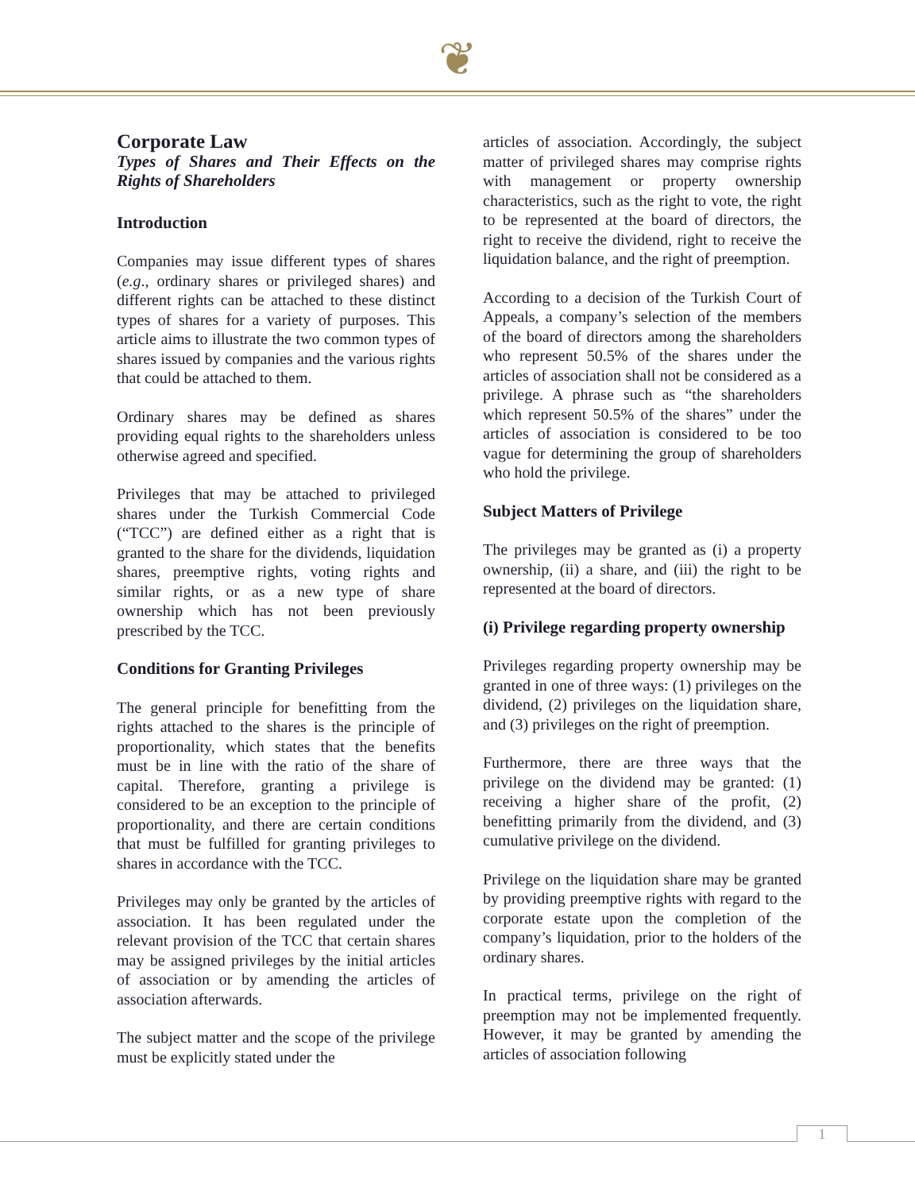❦
Corporate Law
Types of Shares and Their Effects on the Rights of Shareholders
Introduction
Companies may issue different types of shares (e.g., ordinary shares or privileged shares) and different rights can be attached to these distinct types of shares for a variety of purposes. This article aims to illustrate the two common types of shares issued by companies and the various rights that could be attached to them.
Ordinary shares may be defined as shares providing equal rights to the shareholders unless otherwise agreed and specified.
Privileges that may be attached to privileged shares under the Turkish Commercial Code (“TCC”) are defined either as a right that is granted to the share for the dividends, liquidation shares, preemptive rights, voting rights and similar rights, or as a new type of share ownership which has not been previously prescribed by the TCC.
Conditions for Granting Privileges
The general principle for benefitting from the rights attached to the shares is the principle of proportionality, which states that the benefits must be in line with the ratio of the share of capital. Therefore, granting a privilege is considered to be an exception to the principle of proportionality, and there are certain conditions that must be fulfilled for granting privileges to shares in accordance with the TCC.
Privileges may only be granted by the articles of association. It has been regulated under the relevant provision of the TCC that certain shares may be assigned privileges by the initial articles of association or by amending the articles of association afterwards.
The subject matter and the scope of the privilege must be explicitly stated under the
articles of association. Accordingly, the subject matter of privileged shares may comprise rights with management or property ownership characteristics, such as the right to vote, the right to be represented at the board of directors, the right to receive the dividend, right to receive the liquidation balance, and the right of preemption.
According to a decision of the Turkish Court of Appeals, a company’s selection of the members of the board of directors among the shareholders who represent 50.5% of the shares under the articles of association shall not be considered as a privilege. A phrase such as “the shareholders which represent 50.5% of the shares” under the articles of association is considered to be too vague for determining the group of shareholders who hold the privilege.
Subject Matters of Privilege
The privileges may be granted as (i) a property ownership, (ii) a share, and (iii) the right to be represented at the board of directors.
(i) Privilege regarding property ownership
Privileges regarding property ownership may be granted in one of three ways: (1) privileges on the dividend, (2) privileges on the liquidation share, and (3) privileges on the right of preemption.
Furthermore, there are three ways that the privilege on the dividend may be granted: (1) receiving a higher share of the profit, (2) benefitting primarily from the dividend, and (3) cumulative privilege on the dividend.
Privilege on the liquidation share may be granted by providing preemptive rights with regard to the corporate estate upon the completion of the company’s liquidation, prior to the holders of the ordinary shares.
In practical terms, privilege on the right of preemption may not be implemented frequently. However, it may be granted by amending the articles of association following
1